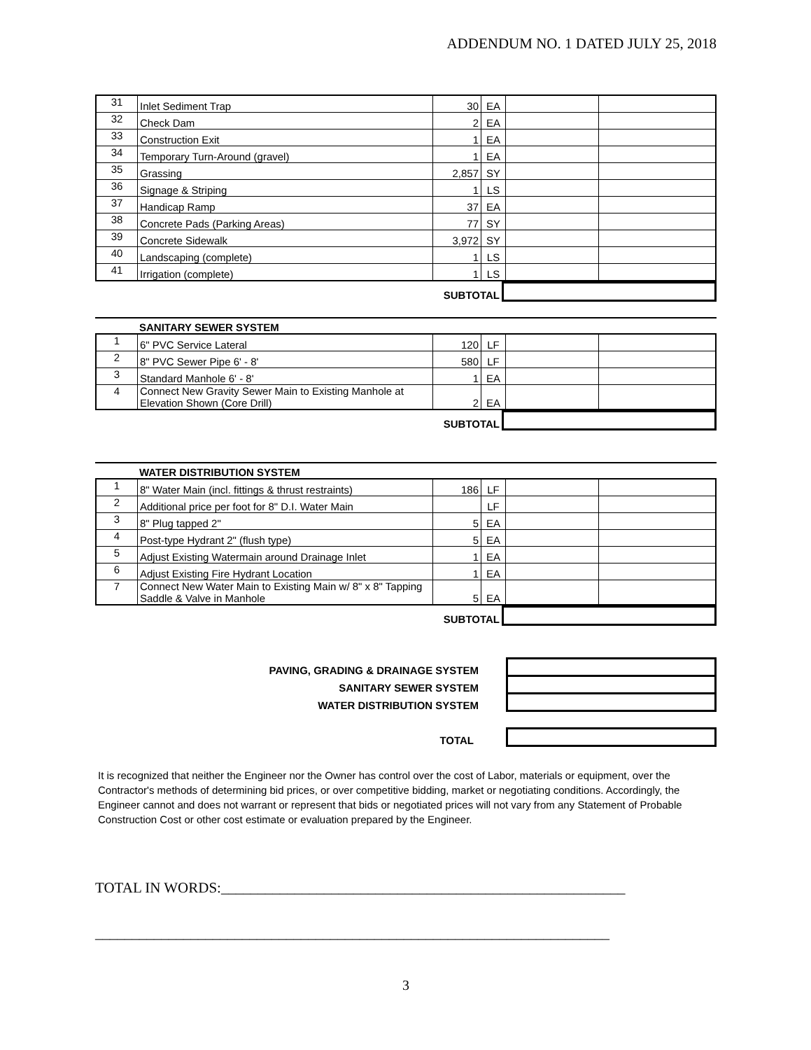ADDENDUM NO. 1 DATED JULY 25, 2018
| 31 | Inlet Sediment Trap | 30 | EA | | |
| 32 | Check Dam | 2 | EA | | |
| 33 | Construction Exit | 1 | EA | | |
| 34 | Temporary Turn-Around (gravel) | 1 | EA | | |
| 35 | Grassing | 2,857 | SY | | |
| 36 | Signage & Striping | 1 | LS | | |
| 37 | Handicap Ramp | 37 | EA | | |
| 38 | Concrete Pads (Parking Areas) | 77 | SY | | |
| 39 | Concrete Sidewalk | 3,972 | SY | | |
| 40 | Landscaping (complete) | 1 | LS | | |
| 41 | Irrigation (complete) | 1 | LS | | |
| SUBTOTAL | |
SANITARY SEWER SYSTEM
| 1 | 6" PVC Service Lateral | 120 | LF | | |
| 2 | 8" PVC Sewer Pipe 6' - 8' | 580 | LF | | |
| 3 | Standard Manhole 6' - 8' | 1 | EA | | |
| 4 | Connect New Gravity Sewer Main to Existing Manhole at Elevation Shown (Core Drill) | 2 | EA | | |
| SUBTOTAL | |
WATER DISTRIBUTION SYSTEM
| 1 | 8" Water Main (incl. fittings & thrust restraints) | 186 | LF | | |
| 2 | Additional price per foot for 8" D.I. Water Main | | LF | | |
| 3 | 8" Plug tapped 2" | 5 | EA | | |
| 4 | Post-type Hydrant 2" (flush type) | 5 | EA | | |
| 5 | Adjust Existing Watermain around Drainage Inlet | 1 | EA | | |
| 6 | Adjust Existing Fire Hydrant Location | 1 | EA | | |
| 7 | Connect New Water Main to Existing Main w/ 8" x 8" Tapping Saddle & Valve in Manhole | 5 | EA | | |
| SUBTOTAL | |
| PAVING, GRADING & DRAINAGE SYSTEM | | |
| SANITARY SEWER SYSTEM | | |
| WATER DISTRIBUTION SYSTEM | | |
| TOTAL | | |
It is recognized that neither the Engineer nor the Owner has control over the cost of Labor, materials or equipment, over the Contractor's methods of determining bid prices, or over competitive bidding, market or negotiating conditions. Accordingly, the Engineer cannot and does not warrant or represent that bids or negotiated prices will not vary from any Statement of Probable Construction Cost or other cost estimate or evaluation prepared by the Engineer.
TOTAL IN WORDS:_______________________________________________________
______________________________________________________________________
3